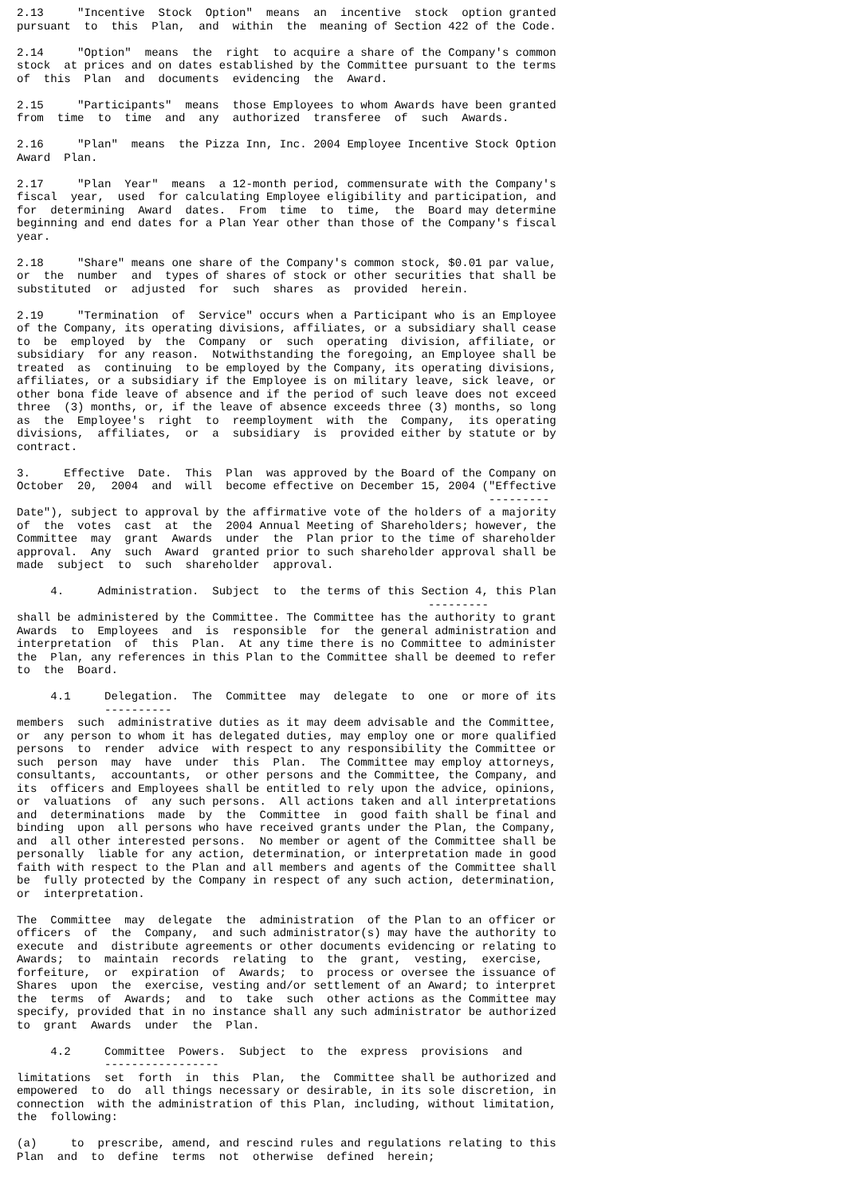2.13     "Incentive  Stock  Option"  means  an  incentive  stock  option granted
pursuant  to  this  Plan,  and  within  the  meaning of Section 422 of the Code.

2.14     "Option"  means  the  right  to acquire a share of the Company's common
stock  at prices and on dates established by the Committee pursuant to the terms
of  this  Plan  and  documents  evidencing  the  Award.

2.15     "Participants"  means  those Employees to whom Awards have been granted
from  time  to  time  and  any  authorized  transferee  of  such  Awards.

2.16     "Plan"  means  the Pizza Inn, Inc. 2004 Employee Incentive Stock Option
Award  Plan.

2.17     "Plan  Year"  means  a 12-month period, commensurate with the Company's
fiscal  year,  used  for calculating Employee eligibility and participation, and
for  determining  Award  dates.  From  time  to  time,  the  Board may determine
beginning and end dates for a Plan Year other than those of the Company's fiscal
year.

2.18     "Share" means one share of the Company's common stock, $0.01 par value,
or  the  number  and  types of shares of stock or other securities that shall be
substituted  or  adjusted  for  such  shares  as  provided  herein.

2.19     "Termination  of  Service" occurs when a Participant who is an Employee
of the Company, its operating divisions, affiliates, or a subsidiary shall cease
to  be  employed  by  the  Company  or  such  operating  division, affiliate, or
subsidiary  for any reason.  Notwithstanding the foregoing, an Employee shall be
treated  as  continuing  to be employed by the Company, its operating divisions,
affiliates, or a subsidiary if the Employee is on military leave, sick leave, or
other bona fide leave of absence and if the period of such leave does not exceed
three  (3) months, or, if the leave of absence exceeds three (3) months, so long
as  the  Employee's  right  to  reemployment  with  the  Company,  its operating
divisions,  affiliates,  or  a  subsidiary  is  provided either by statute or by
contract.

3.     Effective  Date.  This  Plan  was approved by the Board of the Company on
October  20,  2004  and  will  become effective on December 15, 2004 ("Effective
                                                                      ---------
Date"), subject to approval by the affirmative vote of the holders of a majority
of  the  votes  cast  at  the  2004 Annual Meeting of Shareholders; however, the
Committee  may  grant  Awards  under  the  Plan prior to the time of shareholder
approval.  Any  such  Award  granted prior to such shareholder approval shall be
made  subject  to  such  shareholder  approval.

     4.     Administration.  Subject  to  the terms of this Section 4, this Plan
                                                             ---------
shall be administered by the Committee. The Committee has the authority to grant
Awards  to  Employees  and  is  responsible  for  the general administration and
interpretation  of  this  Plan.  At any time there is no Committee to administer
the  Plan, any references in this Plan to the Committee shall be deemed to refer
to  the  Board.

     4.1     Delegation.  The  Committee  may  delegate  to  one  or more of its
             ----------
members  such  administrative duties as it may deem advisable and the Committee,
or  any person to whom it has delegated duties, may employ one or more qualified
persons  to  render  advice  with respect to any responsibility the Committee or
such  person  may  have  under  this  Plan.  The Committee may employ attorneys,
consultants,  accountants,  or other persons and the Committee, the Company, and
its  officers and Employees shall be entitled to rely upon the advice, opinions,
or  valuations  of  any such persons.  All actions taken and all interpretations
and  determinations  made  by  the  Committee  in  good faith shall be final and
binding  upon  all persons who have received grants under the Plan, the Company,
and  all other interested persons.  No member or agent of the Committee shall be
personally  liable for any action, determination, or interpretation made in good
faith with respect to the Plan and all members and agents of the Committee shall
be  fully protected by the Company in respect of any such action, determination,
or  interpretation.

The  Committee  may  delegate  the  administration  of the Plan to an officer or
officers  of  the  Company,  and such administrator(s) may have the authority to
execute  and  distribute agreements or other documents evidencing or relating to
Awards;  to  maintain  records  relating  to  the  grant,  vesting,  exercise,
forfeiture,  or  expiration  of  Awards;  to  process or oversee the issuance of
Shares  upon  the  exercise, vesting and/or settlement of an Award; to interpret
the  terms  of  Awards;  and  to  take  such  other actions as the Committee may
specify, provided that in no instance shall any such administrator be authorized
to  grant  Awards  under  the  Plan.

     4.2     Committee  Powers.  Subject  to  the  express  provisions  and
             -----------------
limitations  set  forth  in  this  Plan,  the  Committee shall be authorized and
empowered  to  do  all things necessary or desirable, in its sole discretion, in
connection  with the administration of this Plan, including, without limitation,
the  following:

(a)     to  prescribe, amend, and rescind rules and regulations relating to this
Plan  and  to  define  terms  not  otherwise  defined  herein;